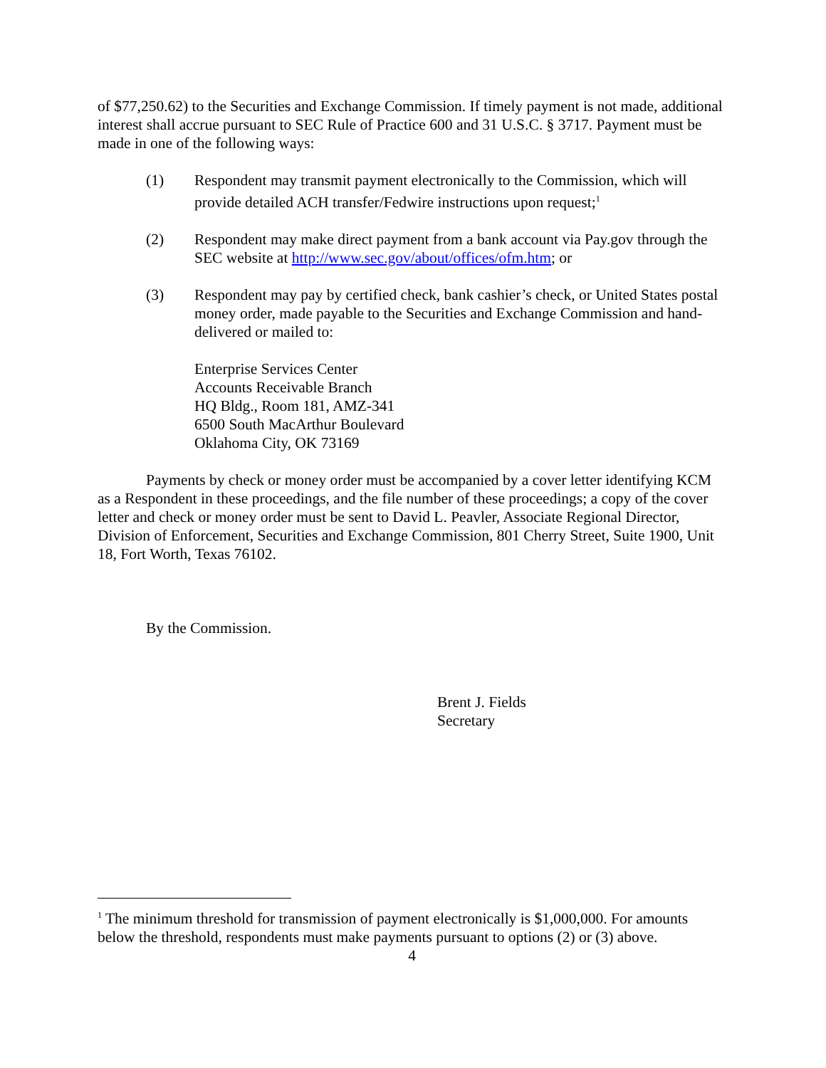of $77,250.62) to the Securities and Exchange Commission. If timely payment is not made, additional interest shall accrue pursuant to SEC Rule of Practice 600 and 31 U.S.C. § 3717. Payment must be made in one of the following ways:
(1) Respondent may transmit payment electronically to the Commission, which will provide detailed ACH transfer/Fedwire instructions upon request;<sup>1</sup>
(2) Respondent may make direct payment from a bank account via Pay.gov through the SEC website at http://www.sec.gov/about/offices/ofm.htm; or
(3) Respondent may pay by certified check, bank cashier’s check, or United States postal money order, made payable to the Securities and Exchange Commission and hand-delivered or mailed to:
Enterprise Services Center
Accounts Receivable Branch
HQ Bldg., Room 181, AMZ-341
6500 South MacArthur Boulevard
Oklahoma City, OK 73169
Payments by check or money order must be accompanied by a cover letter identifying KCM as a Respondent in these proceedings, and the file number of these proceedings; a copy of the cover letter and check or money order must be sent to David L. Peavler, Associate Regional Director, Division of Enforcement, Securities and Exchange Commission, 801 Cherry Street, Suite 1900, Unit 18, Fort Worth, Texas 76102.
By the Commission.
Brent J. Fields
Secretary
<sup>1</sup> The minimum threshold for transmission of payment electronically is $1,000,000. For amounts below the threshold, respondents must make payments pursuant to options (2) or (3) above.
4